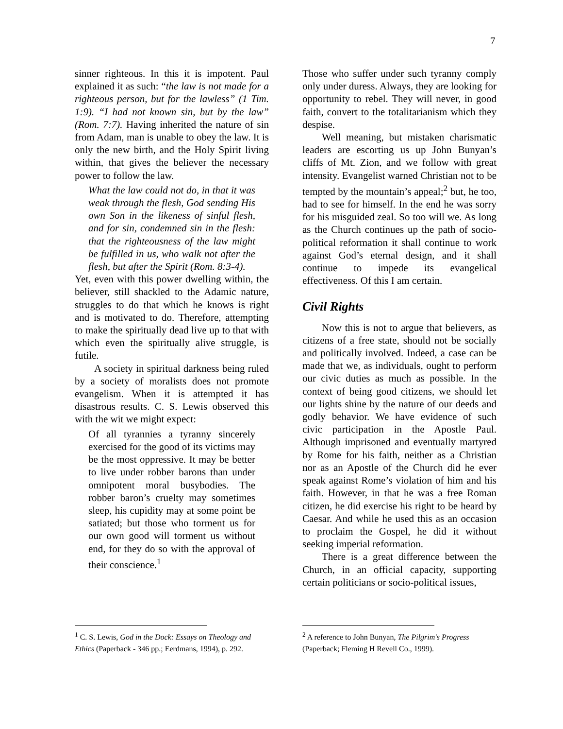7
sinner righteous. In this it is impotent. Paul explained it as such: “the law is not made for a righteous person, but for the lawless” (1 Tim. 1:9). “I had not known sin, but by the law” (Rom. 7:7). Having inherited the nature of sin from Adam, man is unable to obey the law. It is only the new birth, and the Holy Spirit living within, that gives the believer the necessary power to follow the law.
What the law could not do, in that it was weak through the flesh, God sending His own Son in the likeness of sinful flesh, and for sin, condemned sin in the flesh: that the righteousness of the law might be fulfilled in us, who walk not after the flesh, but after the Spirit (Rom. 8:3-4).
Yet, even with this power dwelling within, the believer, still shackled to the Adamic nature, struggles to do that which he knows is right and is motivated to do. Therefore, attempting to make the spiritually dead live up to that with which even the spiritually alive struggle, is futile.
A society in spiritual darkness being ruled by a society of moralists does not promote evangelism. When it is attempted it has disastrous results. C. S. Lewis observed this with the wit we might expect:
Of all tyrannies a tyranny sincerely exercised for the good of its victims may be the most oppressive. It may be better to live under robber barons than under omnipotent moral busybodies. The robber baron’s cruelty may sometimes sleep, his cupidity may at some point be satiated; but those who torment us for our own good will torment us without end, for they do so with the approval of their conscience.<sup>1</sup>
Those who suffer under such tyranny comply only under duress. Always, they are looking for opportunity to rebel. They will never, in good faith, convert to the totalitarianism which they despise.
Well meaning, but mistaken charismatic leaders are escorting us up John Bunyan’s cliffs of Mt. Zion, and we follow with great intensity. Evangelist warned Christian not to be tempted by the mountain’s appeal;<sup>2</sup> but, he too, had to see for himself. In the end he was sorry for his misguided zeal. So too will we. As long as the Church continues up the path of socio-political reformation it shall continue to work against God’s eternal design, and it shall continue to impede its evangelical effectiveness. Of this I am certain.
Civil Rights
Now this is not to argue that believers, as citizens of a free state, should not be socially and politically involved. Indeed, a case can be made that we, as individuals, ought to perform our civic duties as much as possible. In the context of being good citizens, we should let our lights shine by the nature of our deeds and godly behavior. We have evidence of such civic participation in the Apostle Paul. Although imprisoned and eventually martyred by Rome for his faith, neither as a Christian nor as an Apostle of the Church did he ever speak against Rome’s violation of him and his faith. However, in that he was a free Roman citizen, he did exercise his right to be heard by Caesar. And while he used this as an occasion to proclaim the Gospel, he did it without seeking imperial reformation.
There is a great difference between the Church, in an official capacity, supporting certain politicians or socio-political issues,
<sup>1</sup> C. S. Lewis, God in the Dock: Essays on Theology and Ethics (Paperback - 346 pp.; Eerdmans, 1994), p. 292.
<sup>2</sup> A reference to John Bunyan, The Pilgrim's Progress (Paperback; Fleming H Revell Co., 1999).